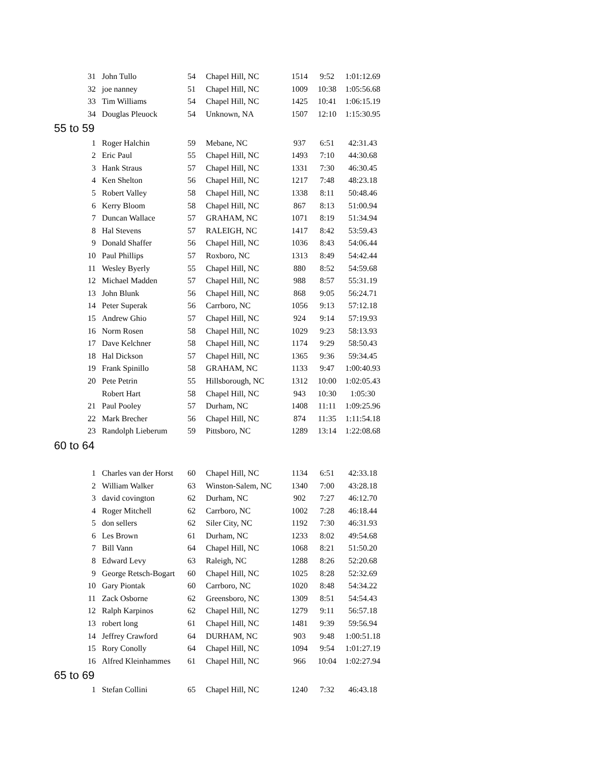| 31 | John Tullo | 54 | Chapel Hill, NC | 1514 | 9:52 | 1:01:12.69 |
| 32 | joe nanney | 51 | Chapel Hill, NC | 1009 | 10:38 | 1:05:56.68 |
| 33 | Tim Williams | 54 | Chapel Hill, NC | 1425 | 10:41 | 1:06:15.19 |
| 34 | Douglas Pleuock | 54 | Unknown, NA | 1507 | 12:10 | 1:15:30.95 |
| 55 to 59 | | | | | | |
| 1 | Roger Halchin | 59 | Mebane, NC | 937 | 6:51 | 42:31.43 |
| 2 | Eric Paul | 55 | Chapel Hill, NC | 1493 | 7:10 | 44:30.68 |
| 3 | Hank Straus | 57 | Chapel Hill, NC | 1331 | 7:30 | 46:30.45 |
| 4 | Ken Shelton | 56 | Chapel Hill, NC | 1217 | 7:48 | 48:23.18 |
| 5 | Robert Valley | 58 | Chapel Hill, NC | 1338 | 8:11 | 50:48.46 |
| 6 | Kerry Bloom | 58 | Chapel Hill, NC | 867 | 8:13 | 51:00.94 |
| 7 | Duncan Wallace | 57 | GRAHAM, NC | 1071 | 8:19 | 51:34.94 |
| 8 | Hal Stevens | 57 | RALEIGH, NC | 1417 | 8:42 | 53:59.43 |
| 9 | Donald Shaffer | 56 | Chapel Hill, NC | 1036 | 8:43 | 54:06.44 |
| 10 | Paul Phillips | 57 | Roxboro, NC | 1313 | 8:49 | 54:42.44 |
| 11 | Wesley Byerly | 55 | Chapel Hill, NC | 880 | 8:52 | 54:59.68 |
| 12 | Michael Madden | 57 | Chapel Hill, NC | 988 | 8:57 | 55:31.19 |
| 13 | John Blunk | 56 | Chapel Hill, NC | 868 | 9:05 | 56:24.71 |
| 14 | Peter Superak | 56 | Carrboro, NC | 1056 | 9:13 | 57:12.18 |
| 15 | Andrew Ghio | 57 | Chapel Hill, NC | 924 | 9:14 | 57:19.93 |
| 16 | Norm Rosen | 58 | Chapel Hill, NC | 1029 | 9:23 | 58:13.93 |
| 17 | Dave Kelchner | 58 | Chapel Hill, NC | 1174 | 9:29 | 58:50.43 |
| 18 | Hal Dickson | 57 | Chapel Hill, NC | 1365 | 9:36 | 59:34.45 |
| 19 | Frank Spinillo | 58 | GRAHAM, NC | 1133 | 9:47 | 1:00:40.93 |
| 20 | Pete Petrin | 55 | Hillsborough, NC | 1312 | 10:00 | 1:02:05.43 |
| | Robert Hart | 58 | Chapel Hill, NC | 943 | 10:30 | 1:05:30 |
| 21 | Paul Pooley | 57 | Durham, NC | 1408 | 11:11 | 1:09:25.96 |
| 22 | Mark Brecher | 56 | Chapel Hill, NC | 874 | 11:35 | 1:11:54.18 |
| 23 | Randolph Lieberum | 59 | Pittsboro, NC | 1289 | 13:14 | 1:22:08.68 |
| 60 to 64 | | | | | | |
| 1 | Charles van der Horst | 60 | Chapel Hill, NC | 1134 | 6:51 | 42:33.18 |
| 2 | William Walker | 63 | Winston-Salem, NC | 1340 | 7:00 | 43:28.18 |
| 3 | david covington | 62 | Durham, NC | 902 | 7:27 | 46:12.70 |
| 4 | Roger Mitchell | 62 | Carrboro, NC | 1002 | 7:28 | 46:18.44 |
| 5 | don sellers | 62 | Siler City, NC | 1192 | 7:30 | 46:31.93 |
| 6 | Les Brown | 61 | Durham, NC | 1233 | 8:02 | 49:54.68 |
| 7 | Bill Vann | 64 | Chapel Hill, NC | 1068 | 8:21 | 51:50.20 |
| 8 | Edward Levy | 63 | Raleigh, NC | 1288 | 8:26 | 52:20.68 |
| 9 | George Retsch-Bogart | 60 | Chapel Hill, NC | 1025 | 8:28 | 52:32.69 |
| 10 | Gary Piontak | 60 | Carrboro, NC | 1020 | 8:48 | 54:34.22 |
| 11 | Zack Osborne | 62 | Greensboro, NC | 1309 | 8:51 | 54:54.43 |
| 12 | Ralph Karpinos | 62 | Chapel Hill, NC | 1279 | 9:11 | 56:57.18 |
| 13 | robert long | 61 | Chapel Hill, NC | 1481 | 9:39 | 59:56.94 |
| 14 | Jeffrey Crawford | 64 | DURHAM, NC | 903 | 9:48 | 1:00:51.18 |
| 15 | Rory Conolly | 64 | Chapel Hill, NC | 1094 | 9:54 | 1:01:27.19 |
| 16 | Alfred Kleinhammes | 61 | Chapel Hill, NC | 966 | 10:04 | 1:02:27.94 |
| 65 to 69 | | | | | | |
| 1 | Stefan Collini | 65 | Chapel Hill, NC | 1240 | 7:32 | 46:43.18 |